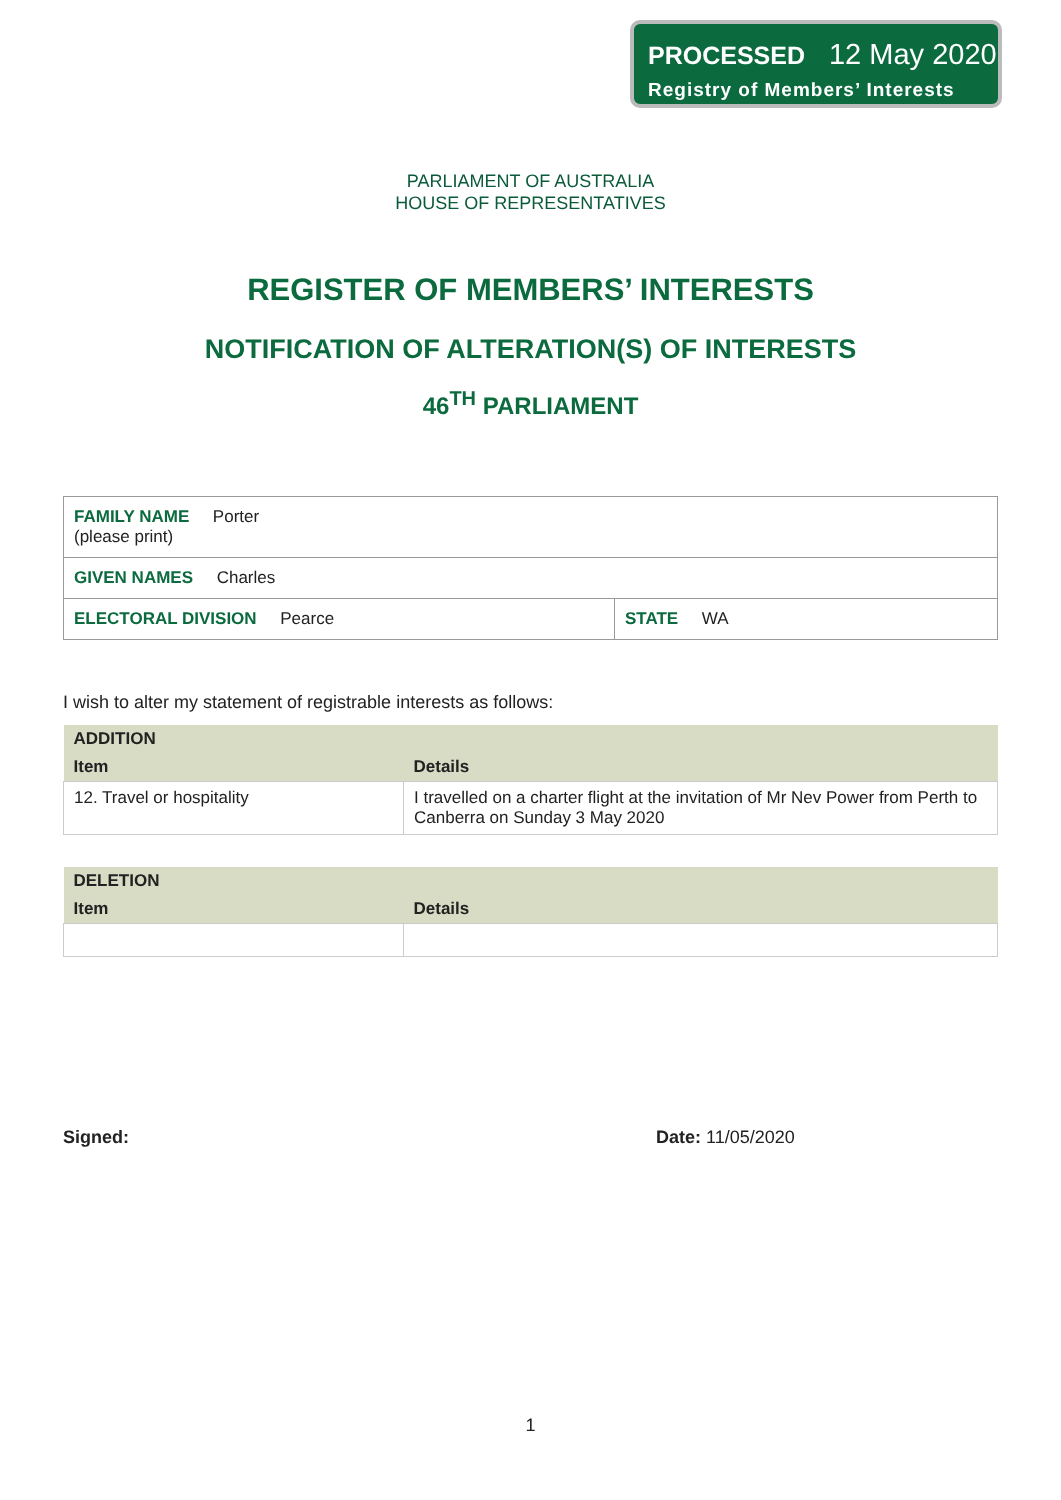PROCESSED 12 May 2020
Registry of Members’ Interests
PARLIAMENT OF AUSTRALIA
HOUSE OF REPRESENTATIVES
REGISTER OF MEMBERS’ INTERESTS
NOTIFICATION OF ALTERATION(S) OF INTERESTS
46<sup>TH</sup> PARLIAMENT
| FAMILY NAME Porter (please print) | |
| GIVEN NAMES Charles | |
| ELECTORAL DIVISION Pearce | STATE WA |
I wish to alter my statement of registrable interests as follows:
| ADDITION | |
| --- | --- |
| Item | Details |
| 12. Travel or hospitality | I travelled on a charter flight at the invitation of Mr Nev Power from Perth to Canberra on Sunday 3 May 2020 |
| DELETION | |
| --- | --- |
| Item | Details |
Signed: Date: 11/05/2020
1